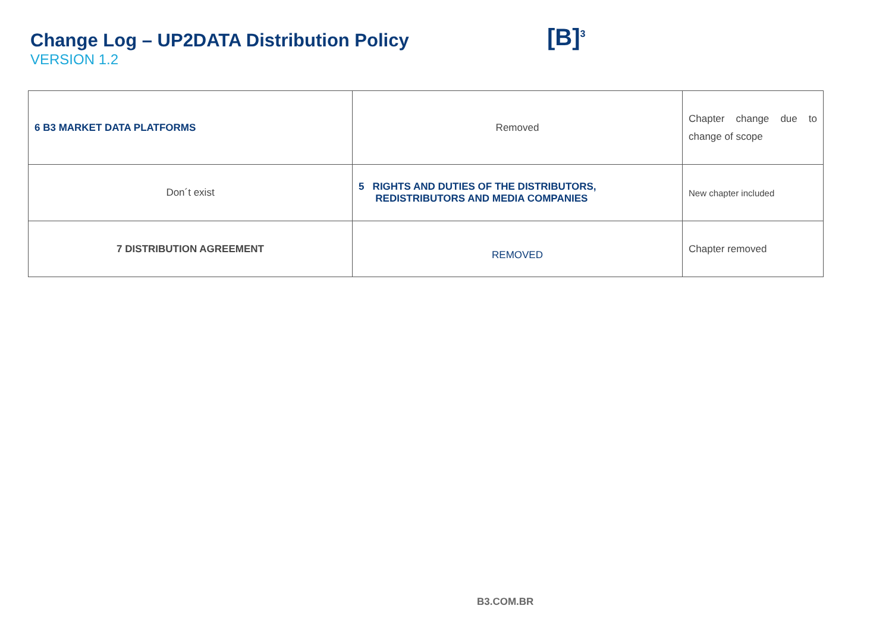Change Log – UP2DATA Distribution Policy
VERSION 1.2
[B]<sup>3</sup>
| 6 B3 MARKET DATA PLATFORMS | Removed | Chapter change due to change of scope |
| Don´t exist | 5 RIGHTS AND DUTIES OF THE DISTRIBUTORS, REDISTRIBUTORS AND MEDIA COMPANIES | New chapter included |
| 7 DISTRIBUTION AGREEMENT | REMOVED | Chapter removed |
B3.COM.BR